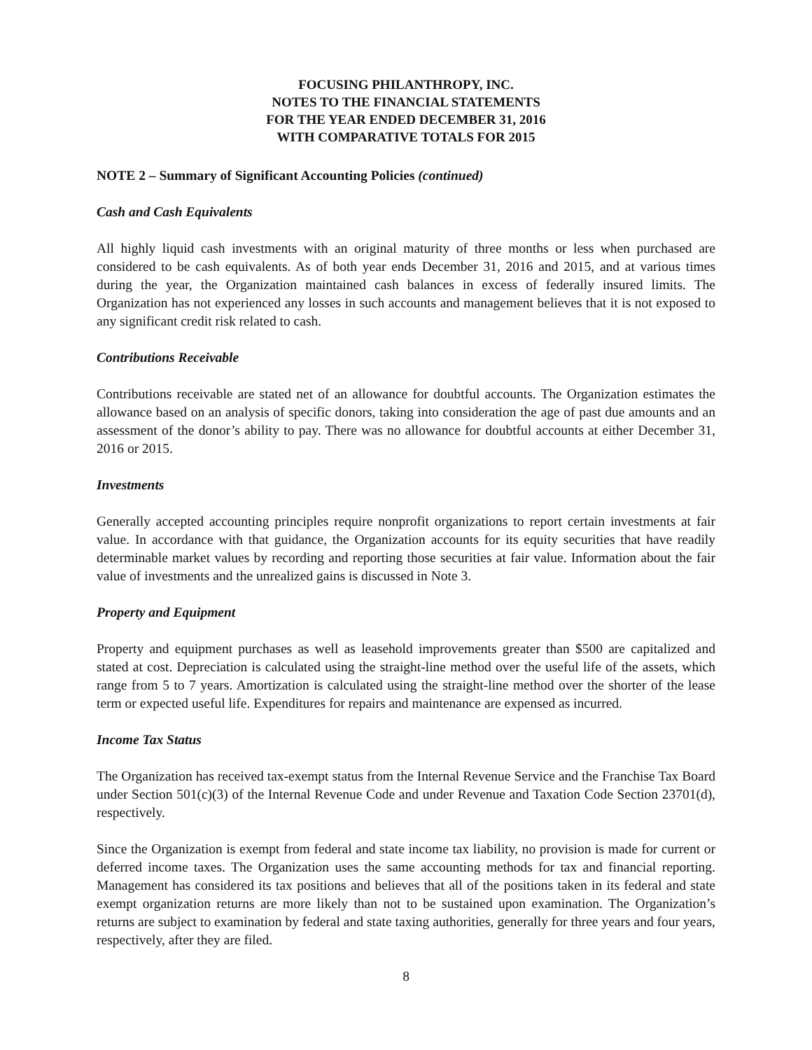FOCUSING PHILANTHROPY, INC.
NOTES TO THE FINANCIAL STATEMENTS
FOR THE YEAR ENDED DECEMBER 31, 2016
WITH COMPARATIVE TOTALS FOR 2015
NOTE 2 – Summary of Significant Accounting Policies (continued)
Cash and Cash Equivalents
All highly liquid cash investments with an original maturity of three months or less when purchased are considered to be cash equivalents. As of both year ends December 31, 2016 and 2015, and at various times during the year, the Organization maintained cash balances in excess of federally insured limits. The Organization has not experienced any losses in such accounts and management believes that it is not exposed to any significant credit risk related to cash.
Contributions Receivable
Contributions receivable are stated net of an allowance for doubtful accounts. The Organization estimates the allowance based on an analysis of specific donors, taking into consideration the age of past due amounts and an assessment of the donor’s ability to pay. There was no allowance for doubtful accounts at either December 31, 2016 or 2015.
Investments
Generally accepted accounting principles require nonprofit organizations to report certain investments at fair value. In accordance with that guidance, the Organization accounts for its equity securities that have readily determinable market values by recording and reporting those securities at fair value. Information about the fair value of investments and the unrealized gains is discussed in Note 3.
Property and Equipment
Property and equipment purchases as well as leasehold improvements greater than $500 are capitalized and stated at cost. Depreciation is calculated using the straight-line method over the useful life of the assets, which range from 5 to 7 years. Amortization is calculated using the straight-line method over the shorter of the lease term or expected useful life. Expenditures for repairs and maintenance are expensed as incurred.
Income Tax Status
The Organization has received tax-exempt status from the Internal Revenue Service and the Franchise Tax Board under Section 501(c)(3) of the Internal Revenue Code and under Revenue and Taxation Code Section 23701(d), respectively.
Since the Organization is exempt from federal and state income tax liability, no provision is made for current or deferred income taxes. The Organization uses the same accounting methods for tax and financial reporting. Management has considered its tax positions and believes that all of the positions taken in its federal and state exempt organization returns are more likely than not to be sustained upon examination. The Organization’s returns are subject to examination by federal and state taxing authorities, generally for three years and four years, respectively, after they are filed.
8